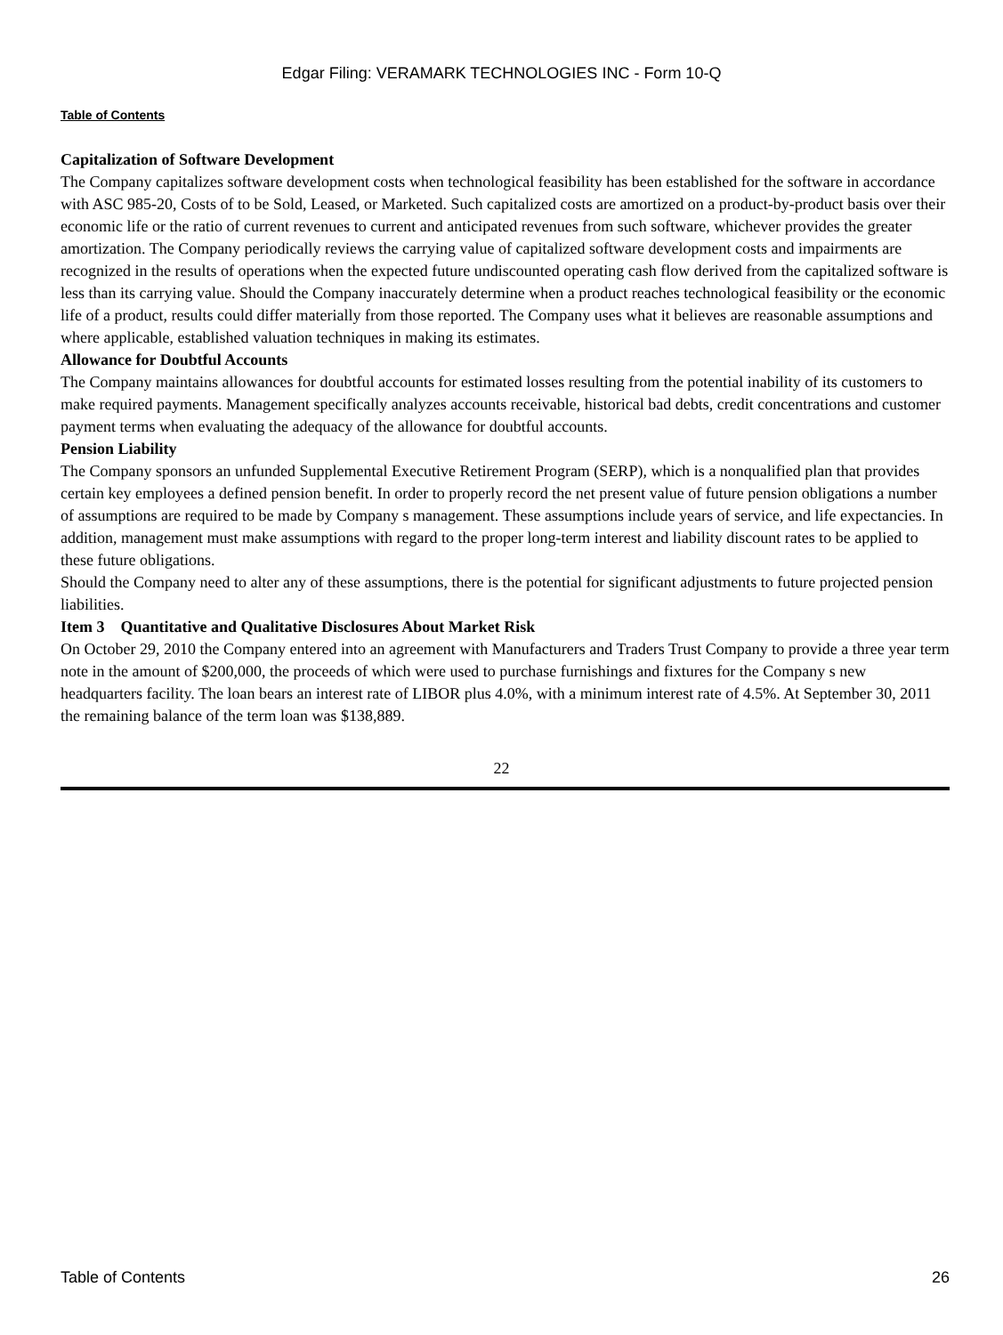Edgar Filing: VERAMARK TECHNOLOGIES INC - Form 10-Q
Table of Contents
Capitalization of Software Development
The Company capitalizes software development costs when technological feasibility has been established for the software in accordance with ASC 985-20, Costs of to be Sold, Leased, or Marketed. Such capitalized costs are amortized on a product-by-product basis over their economic life or the ratio of current revenues to current and anticipated revenues from such software, whichever provides the greater amortization. The Company periodically reviews the carrying value of capitalized software development costs and impairments are recognized in the results of operations when the expected future undiscounted operating cash flow derived from the capitalized software is less than its carrying value. Should the Company inaccurately determine when a product reaches technological feasibility or the economic life of a product, results could differ materially from those reported. The Company uses what it believes are reasonable assumptions and where applicable, established valuation techniques in making its estimates.
Allowance for Doubtful Accounts
The Company maintains allowances for doubtful accounts for estimated losses resulting from the potential inability of its customers to make required payments. Management specifically analyzes accounts receivable, historical bad debts, credit concentrations and customer payment terms when evaluating the adequacy of the allowance for doubtful accounts.
Pension Liability
The Company sponsors an unfunded Supplemental Executive Retirement Program (SERP), which is a nonqualified plan that provides certain key employees a defined pension benefit. In order to properly record the net present value of future pension obligations a number of assumptions are required to be made by Company s management. These assumptions include years of service, and life expectancies. In addition, management must make assumptions with regard to the proper long-term interest and liability discount rates to be applied to these future obligations.
Should the Company need to alter any of these assumptions, there is the potential for significant adjustments to future projected pension liabilities.
Item 3 Quantitative and Qualitative Disclosures About Market Risk
On October 29, 2010 the Company entered into an agreement with Manufacturers and Traders Trust Company to provide a three year term note in the amount of $200,000, the proceeds of which were used to purchase furnishings and fixtures for the Company s new headquarters facility. The loan bears an interest rate of LIBOR plus 4.0%, with a minimum interest rate of 4.5%. At September 30, 2011 the remaining balance of the term loan was $138,889.
22
Table of Contents 26